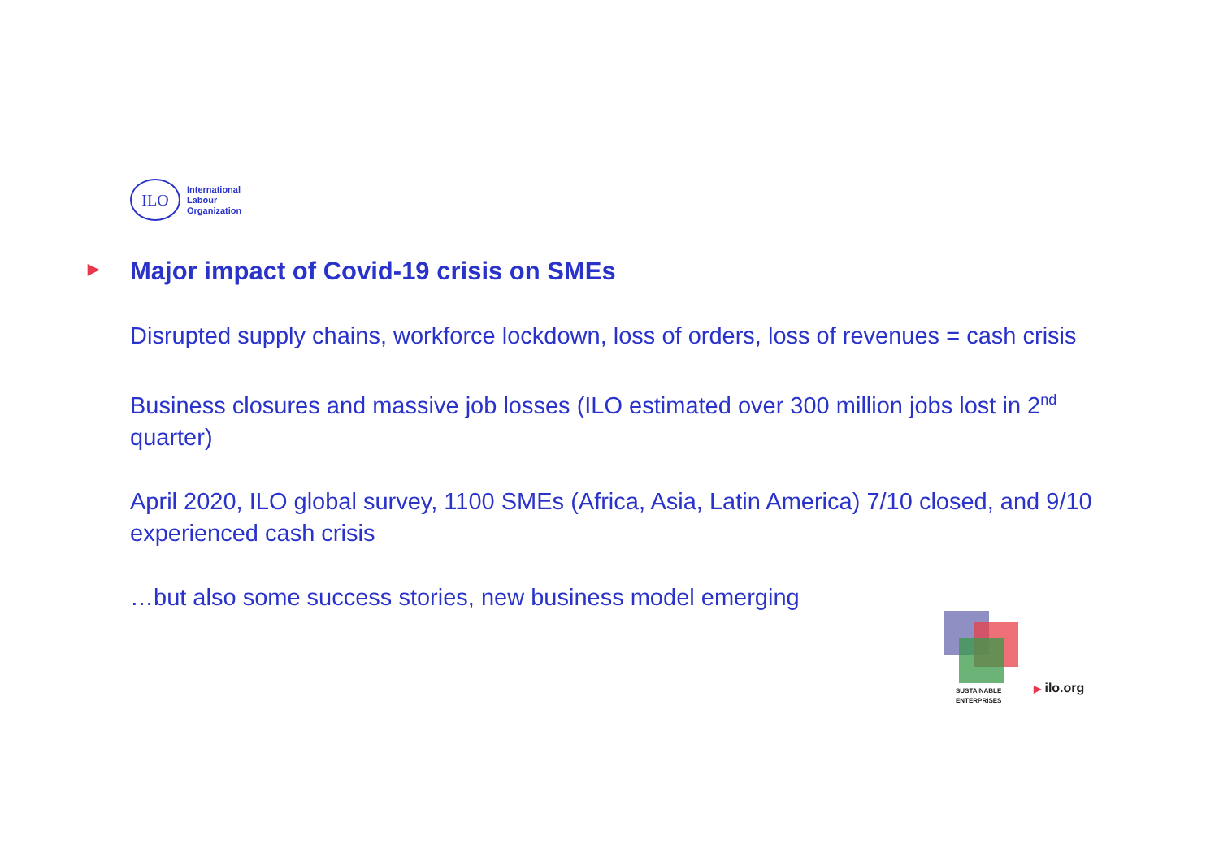ILO
International
Labour
Organization
▶ Major impact of Covid-19 crisis on SMEs
Disrupted supply chains, workforce lockdown, loss of orders, loss of revenues = cash crisis
Business closures and massive job losses (ILO estimated over 300 million jobs lost in 2<sup>nd</sup> quarter)
April 2020, ILO global survey, 1100 SMEs (Africa, Asia, Latin America) 7/10 closed, and 9/10 experienced cash crisis
…but also some success stories, new business model emerging
SUSTAINABLE
ENTERPRISES
▶ ilo.org